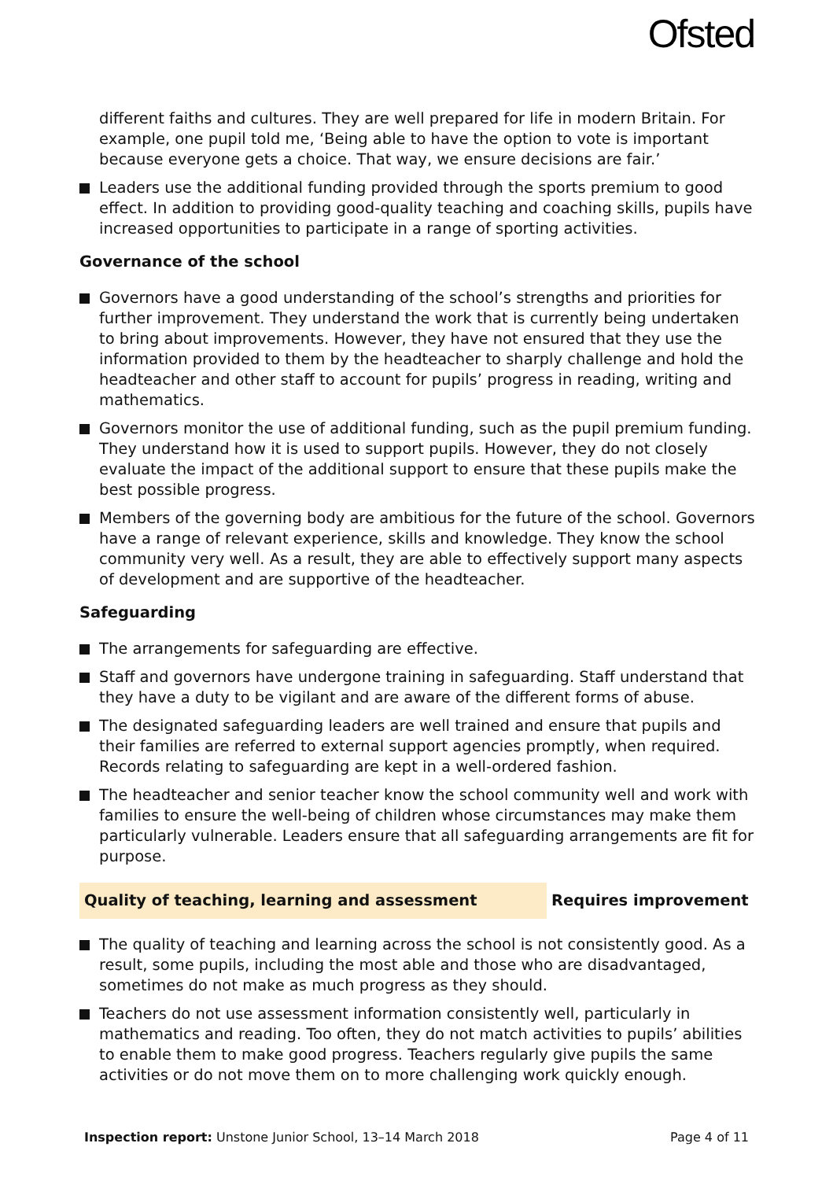Ofsted
different faiths and cultures. They are well prepared for life in modern Britain. For example, one pupil told me, ‘Being able to have the option to vote is important because everyone gets a choice. That way, we ensure decisions are fair.’
Leaders use the additional funding provided through the sports premium to good effect. In addition to providing good-quality teaching and coaching skills, pupils have increased opportunities to participate in a range of sporting activities.
Governance of the school
Governors have a good understanding of the school’s strengths and priorities for further improvement. They understand the work that is currently being undertaken to bring about improvements. However, they have not ensured that they use the information provided to them by the headteacher to sharply challenge and hold the headteacher and other staff to account for pupils’ progress in reading, writing and mathematics.
Governors monitor the use of additional funding, such as the pupil premium funding. They understand how it is used to support pupils. However, they do not closely evaluate the impact of the additional support to ensure that these pupils make the best possible progress.
Members of the governing body are ambitious for the future of the school. Governors have a range of relevant experience, skills and knowledge. They know the school community very well. As a result, they are able to effectively support many aspects of development and are supportive of the headteacher.
Safeguarding
The arrangements for safeguarding are effective.
Staff and governors have undergone training in safeguarding. Staff understand that they have a duty to be vigilant and are aware of the different forms of abuse.
The designated safeguarding leaders are well trained and ensure that pupils and their families are referred to external support agencies promptly, when required. Records relating to safeguarding are kept in a well-ordered fashion.
The headteacher and senior teacher know the school community well and work with families to ensure the well-being of children whose circumstances may make them particularly vulnerable. Leaders ensure that all safeguarding arrangements are fit for purpose.
Quality of teaching, learning and assessment Requires improvement
The quality of teaching and learning across the school is not consistently good. As a result, some pupils, including the most able and those who are disadvantaged, sometimes do not make as much progress as they should.
Teachers do not use assessment information consistently well, particularly in mathematics and reading. Too often, they do not match activities to pupils’ abilities to enable them to make good progress. Teachers regularly give pupils the same activities or do not move them on to more challenging work quickly enough.
Inspection report: Unstone Junior School, 13–14 March 2018 Page 4 of 11